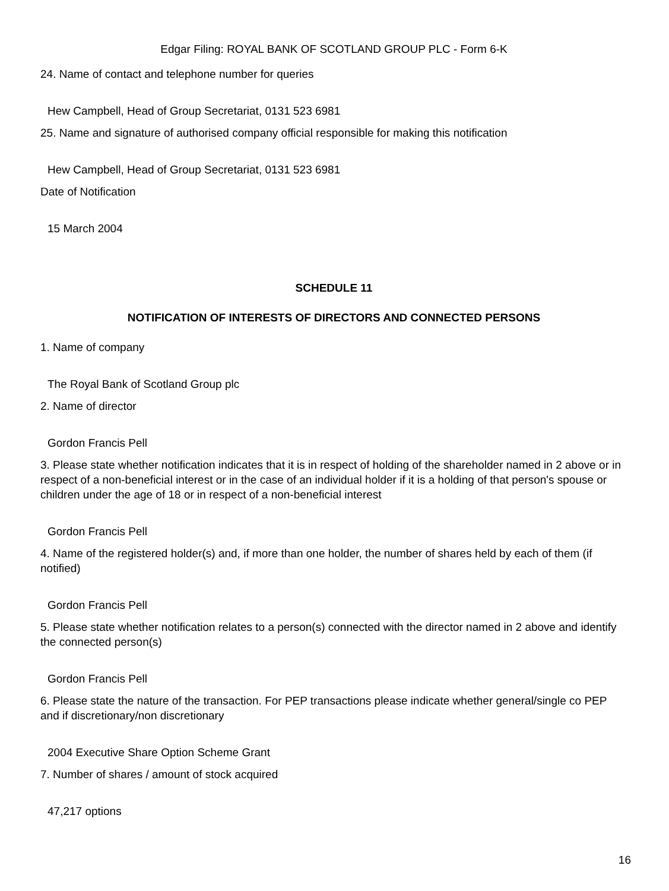Edgar Filing: ROYAL BANK OF SCOTLAND GROUP PLC - Form 6-K
24. Name of contact and telephone number for queries
Hew Campbell, Head of Group Secretariat, 0131 523 6981
25. Name and signature of authorised company official responsible for making this notification
Hew Campbell, Head of Group Secretariat, 0131 523 6981
Date of Notification
15 March 2004
SCHEDULE 11
NOTIFICATION OF INTERESTS OF DIRECTORS AND CONNECTED PERSONS
1. Name of company
The Royal Bank of Scotland Group plc
2. Name of director
Gordon Francis Pell
3. Please state whether notification indicates that it is in respect of holding of the shareholder named in 2 above or in respect of a non-beneficial interest or in the case of an individual holder if it is a holding of that person's spouse or children under the age of 18 or in respect of a non-beneficial interest
Gordon Francis Pell
4. Name of the registered holder(s) and, if more than one holder, the number of shares held by each of them (if notified)
Gordon Francis Pell
5. Please state whether notification relates to a person(s) connected with the director named in 2 above and identify the connected person(s)
Gordon Francis Pell
6. Please state the nature of the transaction. For PEP transactions please indicate whether general/single co PEP and if discretionary/non discretionary
2004 Executive Share Option Scheme Grant
7. Number of shares / amount of stock acquired
47,217 options
16